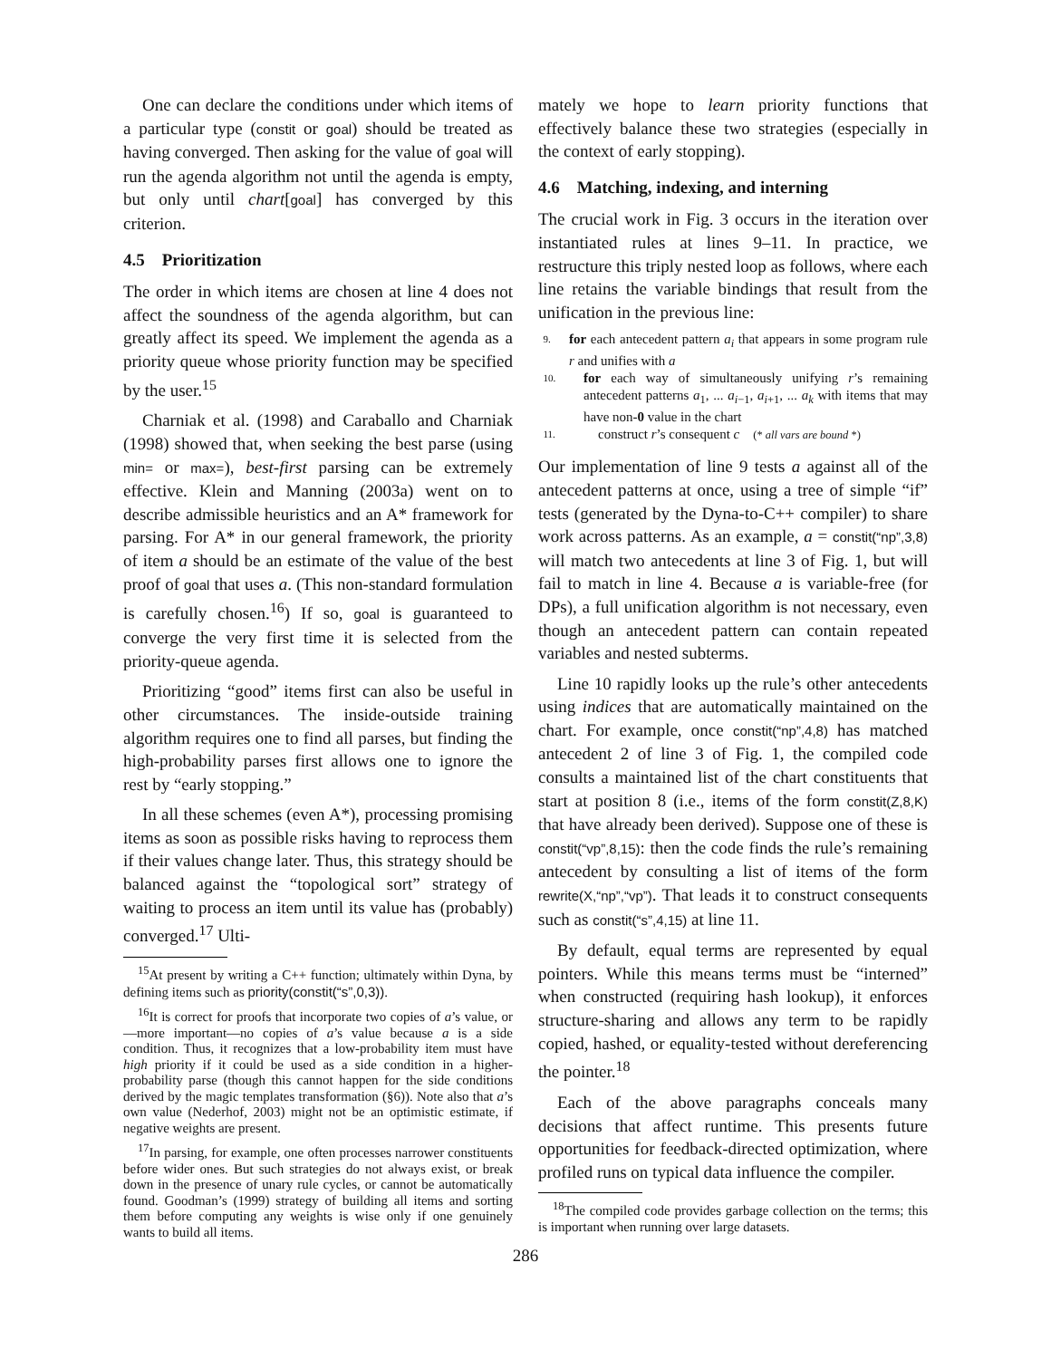One can declare the conditions under which items of a particular type (constit or goal) should be treated as having converged. Then asking for the value of goal will run the agenda algorithm not until the agenda is empty, but only until chart[goal] has converged by this criterion.
4.5 Prioritization
The order in which items are chosen at line 4 does not affect the soundness of the agenda algorithm, but can greatly affect its speed. We implement the agenda as a priority queue whose priority function may be specified by the user.<sup>15</sup>
Charniak et al. (1998) and Caraballo and Charniak (1998) showed that, when seeking the best parse (using min= or max=), best-first parsing can be extremely effective. Klein and Manning (2003a) went on to describe admissible heuristics and an A* framework for parsing. For A* in our general framework, the priority of item a should be an estimate of the value of the best proof of goal that uses a. (This non-standard formulation is carefully chosen.<sup>16</sup>) If so, goal is guaranteed to converge the very first time it is selected from the priority-queue agenda.
Prioritizing “good” items first can also be useful in other circumstances. The inside-outside training algorithm requires one to find all parses, but finding the high-probability parses first allows one to ignore the rest by “early stopping.”
In all these schemes (even A*), processing promising items as soon as possible risks having to reprocess them if their values change later. Thus, this strategy should be balanced against the “topological sort” strategy of waiting to process an item until its value has (probably) converged.<sup>17</sup> Ulti-
<sup>15</sup> At present by writing a C++ function; ultimately within Dyna, by defining items such as priority(constit(“s”,0,3)).
<sup>16</sup> It is correct for proofs that incorporate two copies of a’s value, or—more important—no copies of a’s value because a is a side condition. Thus, it recognizes that a low-probability item must have high priority if it could be used as a side condition in a higher-probability parse (though this cannot happen for the side conditions derived by the magic templates transformation (§6)). Note also that a’s own value (Nederhof, 2003) might not be an optimistic estimate, if negative weights are present.
<sup>17</sup> In parsing, for example, one often processes narrower constituents before wider ones. But such strategies do not always exist, or break down in the presence of unary rule cycles, or cannot be automatically found. Goodman’s (1999) strategy of building all items and sorting them before computing any weights is wise only if one genuinely wants to build all items.
mately we hope to learn priority functions that effectively balance these two strategies (especially in the context of early stopping).
4.6 Matching, indexing, and interning
The crucial work in Fig. 3 occurs in the iteration over instantiated rules at lines 9–11. In practice, we restructure this triply nested loop as follows, where each line retains the variable bindings that result from the unification in the previous line:
9. for each antecedent pattern a<sub>i</sub> that appears in some program rule r and unifies with a
10. for each way of simultaneously unifying r’s remaining antecedent patterns a<sub>1</sub>, ... a<sub>i−1</sub>, a<sub>i+1</sub>, ... a<sub>k</sub> with items that may have non-0 value in the chart
11. construct r’s consequent c (* all vars are bound *)
Our implementation of line 9 tests a against all of the antecedent patterns at once, using a tree of simple “if” tests (generated by the Dyna-to-C++ compiler) to share work across patterns. As an example, a = constit(“np”,3,8) will match two antecedents at line 3 of Fig. 1, but will fail to match in line 4. Because a is variable-free (for DPs), a full unification algorithm is not necessary, even though an antecedent pattern can contain repeated variables and nested subterms.
Line 10 rapidly looks up the rule’s other antecedents using indices that are automatically maintained on the chart. For example, once constit(“np”,4,8) has matched antecedent 2 of line 3 of Fig. 1, the compiled code consults a maintained list of the chart constituents that start at position 8 (i.e., items of the form constit(Z,8,K) that have already been derived). Suppose one of these is constit(“vp”,8,15): then the code finds the rule’s remaining antecedent by consulting a list of items of the form rewrite(X,“np”,“vp”). That leads it to construct consequents such as constit(“s”,4,15) at line 11.
By default, equal terms are represented by equal pointers. While this means terms must be “interned” when constructed (requiring hash lookup), it enforces structure-sharing and allows any term to be rapidly copied, hashed, or equality-tested without dereferencing the pointer.<sup>18</sup>
Each of the above paragraphs conceals many decisions that affect runtime. This presents future opportunities for feedback-directed optimization, where profiled runs on typical data influence the compiler.
<sup>18</sup> The compiled code provides garbage collection on the terms; this is important when running over large datasets.
286